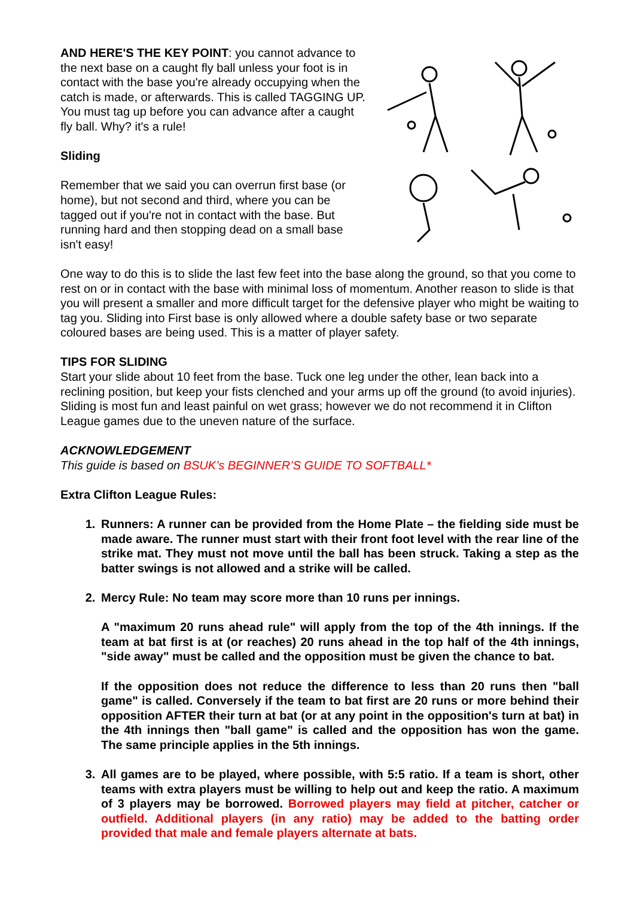AND HERE'S THE KEY POINT: you cannot advance to the next base on a caught fly ball unless your foot is in contact with the base you're already occupying when the catch is made, or afterwards. This is called TAGGING UP. You must tag up before you can advance after a caught fly ball. Why? it's a rule!
Sliding
Remember that we said you can overrun first base (or home), but not second and third, where you can be tagged out if you're not in contact with the base. But running hard and then stopping dead on a small base isn't easy!
One way to do this is to slide the last few feet into the base along the ground, so that you come to rest on or in contact with the base with minimal loss of momentum. Another reason to slide is that you will present a smaller and more difficult target for the defensive player who might be waiting to tag you. Sliding into First base is only allowed where a double safety base or two separate coloured bases are being used. This is a matter of player safety.
TIPS FOR SLIDING
Start your slide about 10 feet from the base. Tuck one leg under the other, lean back into a reclining position, but keep your fists clenched and your arms up off the ground (to avoid injuries). Sliding is most fun and least painful on wet grass; however we do not recommend it in Clifton League games due to the uneven nature of the surface.
ACKNOWLEDGEMENT
This guide is based on BSUK’s BEGINNER’S GUIDE TO SOFTBALL*
Extra Clifton League Rules:
1. Runners: A runner can be provided from the Home Plate – the fielding side must be made aware. The runner must start with their front foot level with the rear line of the strike mat. They must not move until the ball has been struck. Taking a step as the batter swings is not allowed and a strike will be called.
2. Mercy Rule: No team may score more than 10 runs per innings.
A "maximum 20 runs ahead rule" will apply from the top of the 4th innings. If the team at bat first is at (or reaches) 20 runs ahead in the top half of the 4th innings, "side away" must be called and the opposition must be given the chance to bat.
If the opposition does not reduce the difference to less than 20 runs then "ball game" is called. Conversely if the team to bat first are 20 runs or more behind their opposition AFTER their turn at bat (or at any point in the opposition's turn at bat) in the 4th innings then "ball game" is called and the opposition has won the game. The same principle applies in the 5th innings.
3. All games are to be played, where possible, with 5:5 ratio. If a team is short, other teams with extra players must be willing to help out and keep the ratio. A maximum of 3 players may be borrowed. Borrowed players may field at pitcher, catcher or outfield. Additional players (in any ratio) may be added to the batting order provided that male and female players alternate at bats.